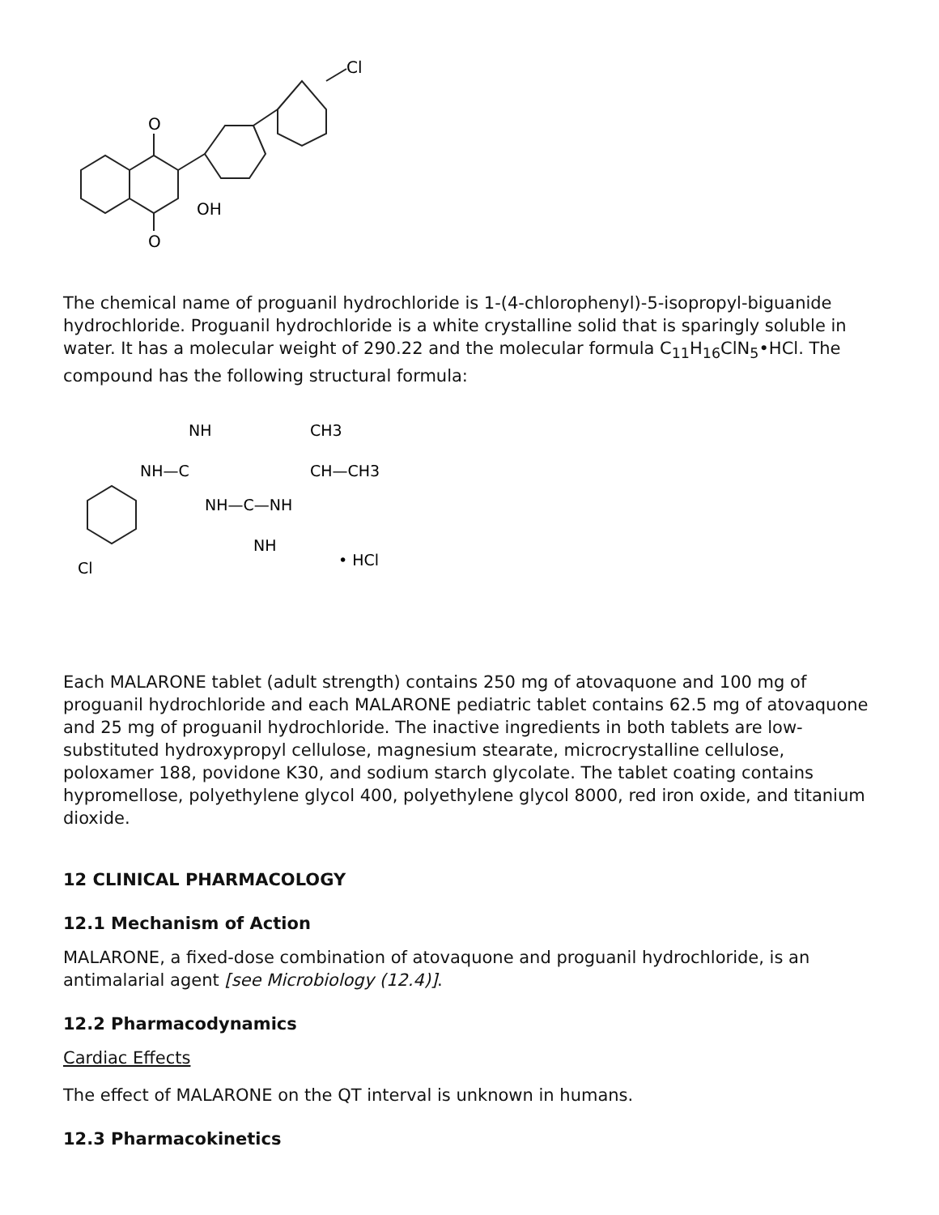O
O
OH
Cl
The chemical name of proguanil hydrochloride is 1-(4-chlorophenyl)-5-isopropyl-biguanide hydrochloride. Proguanil hydrochloride is a white crystalline solid that is sparingly soluble in water. It has a molecular weight of 290.22 and the molecular formula C<sub>11</sub>H<sub>16</sub>ClN<sub>5</sub>•HCl. The compound has the following structural formula:
NH
CH3
NH—C
CH—CH3
NH—C—NH
NH
Cl
• HCl
Each MALARONE tablet (adult strength) contains 250 mg of atovaquone and 100 mg of proguanil hydrochloride and each MALARONE pediatric tablet contains 62.5 mg of atovaquone and 25 mg of proguanil hydrochloride. The inactive ingredients in both tablets are low-substituted hydroxypropyl cellulose, magnesium stearate, microcrystalline cellulose, poloxamer 188, povidone K30, and sodium starch glycolate. The tablet coating contains hypromellose, polyethylene glycol 400, polyethylene glycol 8000, red iron oxide, and titanium dioxide.
12 CLINICAL PHARMACOLOGY
12.1 Mechanism of Action
MALARONE, a fixed-dose combination of atovaquone and proguanil hydrochloride, is an antimalarial agent [see Microbiology (12.4)].
12.2 Pharmacodynamics
Cardiac Effects
The effect of MALARONE on the QT interval is unknown in humans.
12.3 Pharmacokinetics